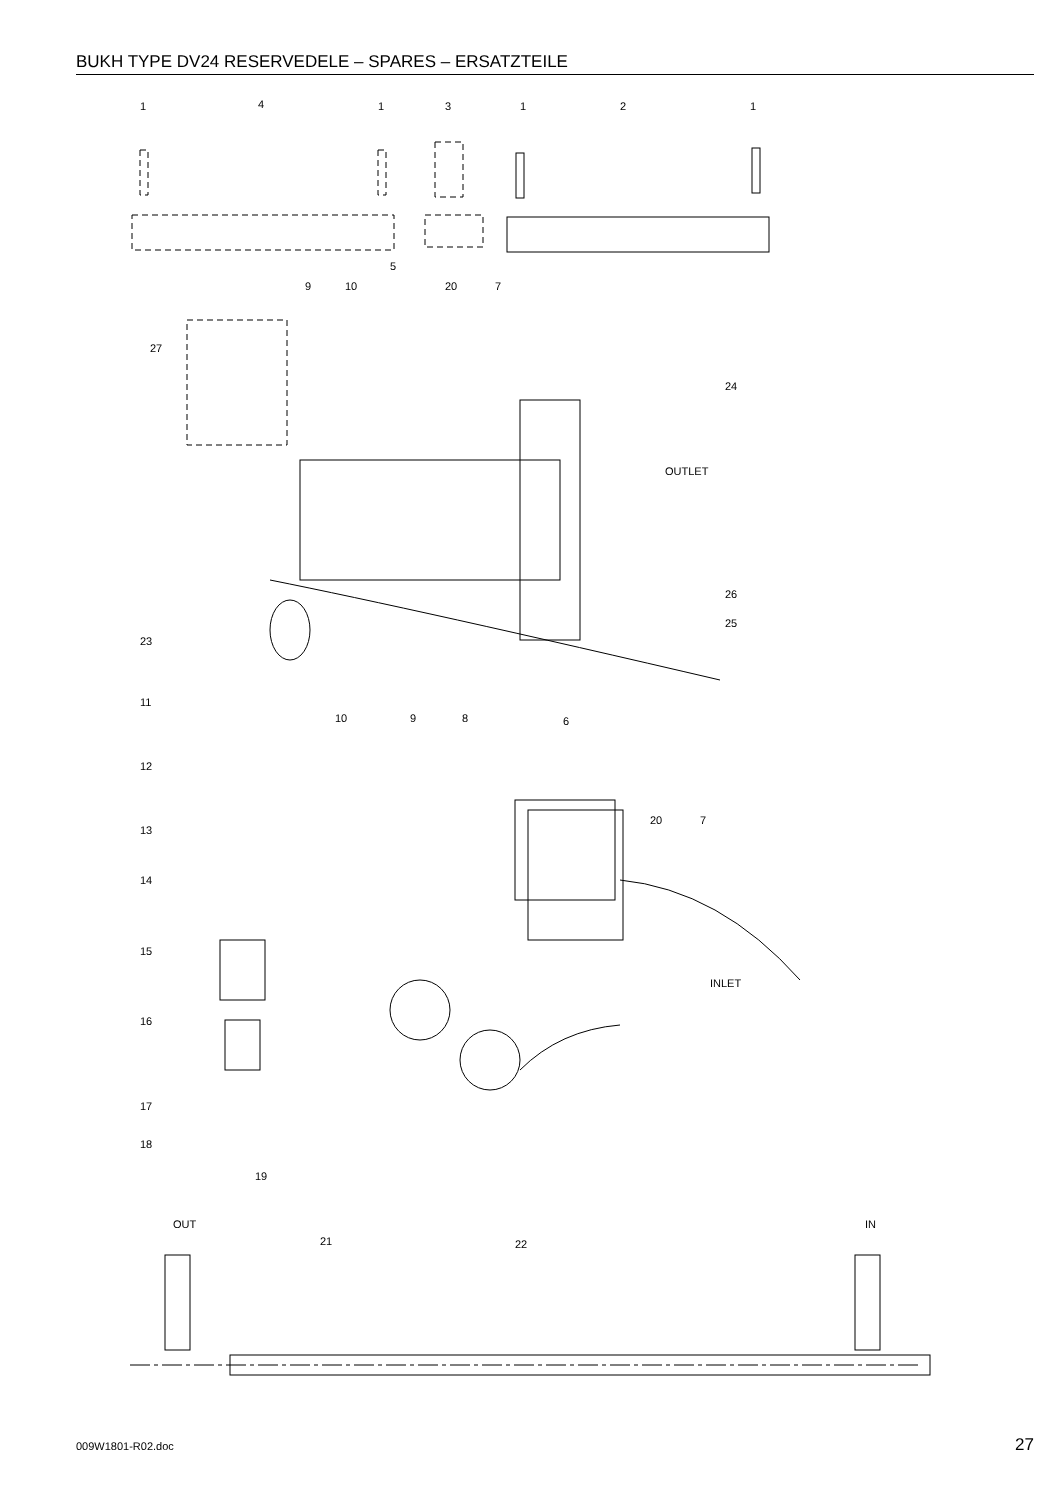BUKH TYPE DV24 RESERVEDELE – SPARES – ERSATZTEILE
1
4
1
3
1
2
1
5
9
10
20
7
27
24
OUTLET
26
25
23
11
10
9
8
6
12
13
14
20
7
15
INLET
16
17
18
19
OUT
IN
21
22
009W1801-R02.doc 27